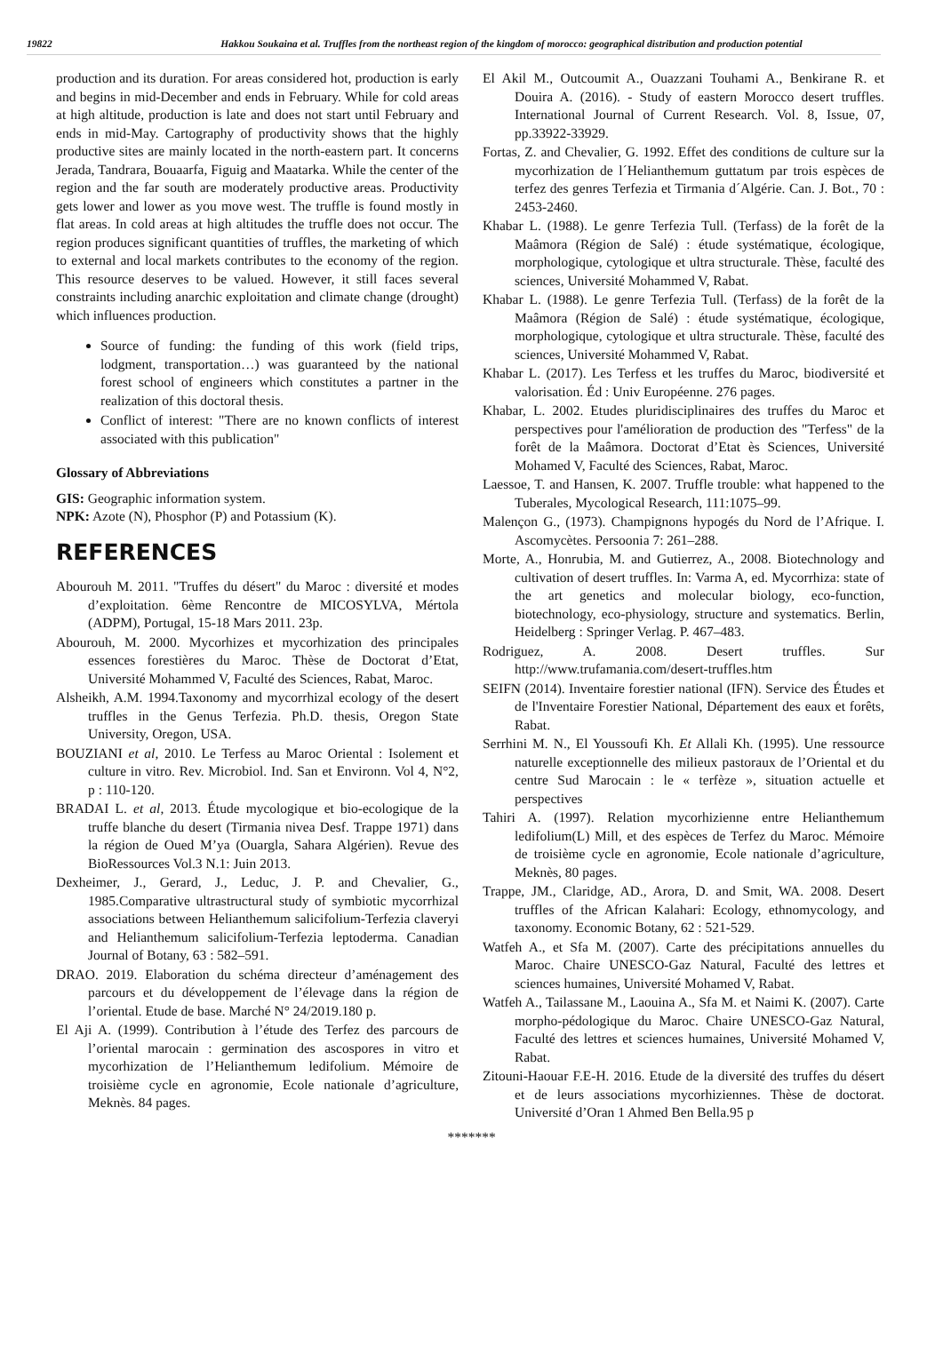19822 Hakkou Soukaina et al. Truffles from the northeast region of the kingdom of morocco: geographical distribution and production potential
production and its duration. For areas considered hot, production is early and begins in mid-December and ends in February. While for cold areas at high altitude, production is late and does not start until February and ends in mid-May. Cartography of productivity shows that the highly productive sites are mainly located in the north-eastern part. It concerns Jerada, Tandrara, Bouaarfa, Figuig and Maatarka. While the center of the region and the far south are moderately productive areas. Productivity gets lower and lower as you move west. The truffle is found mostly in flat areas. In cold areas at high altitudes the truffle does not occur. The region produces significant quantities of truffles, the marketing of which to external and local markets contributes to the economy of the region. This resource deserves to be valued. However, it still faces several constraints including anarchic exploitation and climate change (drought) which influences production.
Source of funding: the funding of this work (field trips, lodgment, transportation…) was guaranteed by the national forest school of engineers which constitutes a partner in the realization of this doctoral thesis.
Conflict of interest: "There are no known conflicts of interest associated with this publication"
Glossary of Abbreviations
GIS: Geographic information system.
NPK: Azote (N), Phosphor (P) and Potassium (K).
REFERENCES
Abourouh M. 2011. "Truffes du désert" du Maroc : diversité et modes d’exploitation. 6ème Rencontre de MICOSYLVA, Mértola (ADPM), Portugal, 15-18 Mars 2011. 23p.
Abourouh, M. 2000. Mycorhizes et mycorhization des principales essences forestières du Maroc. Thèse de Doctorat d’Etat, Université Mohammed V, Faculté des Sciences, Rabat, Maroc.
Alsheikh, A.M. 1994.Taxonomy and mycorrhizal ecology of the desert truffles in the Genus Terfezia. Ph.D. thesis, Oregon State University, Oregon, USA.
BOUZIANI et al, 2010. Le Terfess au Maroc Oriental : Isolement et culture in vitro. Rev. Microbiol. Ind. San et Environn. Vol 4, N°2, p : 110-120.
BRADAI L. et al, 2013. Étude mycologique et bio-ecologique de la truffe blanche du desert (Tirmania nivea Desf. Trappe 1971) dans la région de Oued M’ya (Ouargla, Sahara Algérien). Revue des BioRessources Vol.3 N.1: Juin 2013.
Dexheimer, J., Gerard, J., Leduc, J. P. and Chevalier, G., 1985.Comparative ultrastructural study of symbiotic mycorrhizal associations between Helianthemum salicifolium-Terfezia claveryi and Helianthemum salicifolium-Terfezia leptoderma. Canadian Journal of Botany, 63 : 582–591.
DRAO. 2019. Elaboration du schéma directeur d’aménagement des parcours et du développement de l’élevage dans la région de l’oriental. Etude de base. Marché N° 24/2019.180 p.
El Aji A. (1999). Contribution à l’étude des Terfez des parcours de l’oriental marocain : germination des ascospores in vitro et mycorhization de l’Helianthemum ledifolium. Mémoire de troisième cycle en agronomie, Ecole nationale d’agriculture, Meknès. 84 pages.
El Akil M., Outcoumit A., Ouazzani Touhami A., Benkirane R. et Douira A. (2016). - Study of eastern Morocco desert truffles. International Journal of Current Research. Vol. 8, Issue, 07, pp.33922-33929.
Fortas, Z. and Chevalier, G. 1992. Effet des conditions de culture sur la mycorhization de l´Helianthemum guttatum par trois espèces de terfez des genres Terfezia et Tirmania d´Algérie. Can. J. Bot., 70 : 2453-2460.
Khabar L. (1988). Le genre Terfezia Tull. (Terfass) de la forêt de la Maâmora (Région de Salé) : étude systématique, écologique, morphologique, cytologique et ultra structurale. Thèse, faculté des sciences, Université Mohammed V, Rabat.
Khabar L. (1988). Le genre Terfezia Tull. (Terfass) de la forêt de la Maâmora (Région de Salé) : étude systématique, écologique, morphologique, cytologique et ultra structurale. Thèse, faculté des sciences, Université Mohammed V, Rabat.
Khabar L. (2017). Les Terfess et les truffes du Maroc, biodiversité et valorisation. Éd : Univ Européenne. 276 pages.
Khabar, L. 2002. Etudes pluridisciplinaires des truffes du Maroc et perspectives pour l'amélioration de production des "Terfess" de la forêt de la Maâmora. Doctorat d’Etat ès Sciences, Université Mohamed V, Faculté des Sciences, Rabat, Maroc.
Laessoe, T. and Hansen, K. 2007. Truffle trouble: what happened to the Tuberales, Mycological Research, 111:1075–99.
Malençon G., (1973). Champignons hypogés du Nord de l’Afrique. I. Ascomycètes. Persoonia 7: 261–288.
Morte, A., Honrubia, M. and Gutierrez, A., 2008. Biotechnology and cultivation of desert truffles. In: Varma A, ed. Mycorrhiza: state of the art genetics and molecular biology, eco-function, biotechnology, eco-physiology, structure and systematics. Berlin, Heidelberg : Springer Verlag. P. 467–483.
Rodriguez, A. 2008. Desert truffles. Sur http://www.trufamania.com/desert-truffles.htm
SEIFN (2014). Inventaire forestier national (IFN). Service des Études et de l'Inventaire Forestier National, Département des eaux et forêts, Rabat.
Serrhini M. N., El Youssoufi Kh. Et Allali Kh. (1995). Une ressource naturelle exceptionnelle des milieux pastoraux de l’Oriental et du centre Sud Marocain : le « terfèze », situation actuelle et perspectives
Tahiri A. (1997). Relation mycorhizienne entre Helianthemum ledifolium(L) Mill, et des espèces de Terfez du Maroc. Mémoire de troisième cycle en agronomie, Ecole nationale d’agriculture, Meknès, 80 pages.
Trappe, JM., Claridge, AD., Arora, D. and Smit, WA. 2008. Desert truffles of the African Kalahari: Ecology, ethnomycology, and taxonomy. Economic Botany, 62 : 521-529.
Watfeh A., et Sfa M. (2007). Carte des précipitations annuelles du Maroc. Chaire UNESCO-Gaz Natural, Faculté des lettres et sciences humaines, Université Mohamed V, Rabat.
Watfeh A., Tailassane M., Laouina A., Sfa M. et Naimi K. (2007). Carte morpho-pédologique du Maroc. Chaire UNESCO-Gaz Natural, Faculté des lettres et sciences humaines, Université Mohamed V, Rabat.
Zitouni-Haouar F.E-H. 2016. Etude de la diversité des truffes du désert et de leurs associations mycorhiziennes. Thèse de doctorat. Université d’Oran 1 Ahmed Ben Bella.95 p
*******